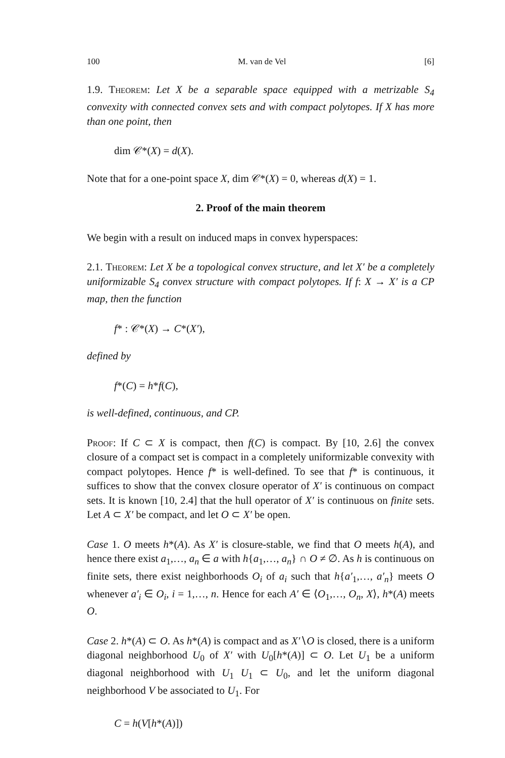100 M. van de Vel [6]
1.9. Theorem: Let X be a separable space equipped with a metrizable S<sub>4</sub> convexity with connected convex sets and with compact polytopes. If X has more than one point, then
dim 𝒞*(X) = d(X).
Note that for a one-point space X, dim 𝒞*(X) = 0, whereas d(X) = 1.
2. Proof of the main theorem
We begin with a result on induced maps in convex hyperspaces:
2.1. Theorem: Let X be a topological convex structure, and let X′ be a completely uniformizable S<sub>4</sub> convex structure with compact polytopes. If f: X → X′ is a CP map, then the function
f* : 𝒞*(X) → C*(X′),
defined by
f*(C) = h*f(C),
is well-defined, continuous, and CP.
Proof: If C ⊂ X is compact, then f(C) is compact. By [10, 2.6] the convex closure of a compact set is compact in a completely uniformizable convexity with compact polytopes. Hence f* is well-defined. To see that f* is continuous, it suffices to show that the convex closure operator of X′ is continuous on compact sets. It is known [10, 2.4] that the hull operator of X′ is continuous on finite sets. Let A ⊂ X′ be compact, and let O ⊂ X′ be open.
Case 1. O meets h*(A). As X′ is closure-stable, we find that O meets h(A), and hence there exist a<sub>1</sub>,…, a<sub>n</sub> ∈ a with h{a<sub>1</sub>,…, a<sub>n</sub>} ∩ O ≠ ∅. As h is continuous on finite sets, there exist neighborhoods O<sub>i</sub> of a<sub>i</sub> such that h{a′<sub>1</sub>,…, a′<sub>n</sub>} meets O whenever a′<sub>i</sub> ∈ O<sub>i</sub>, i = 1,…, n. Hence for each A′ ∈ ⟨O<sub>1</sub>,…, O<sub>n</sub>, X⟩, h*(A) meets O.
Case 2. h*(A) ⊂ O. As h*(A) is compact and as X′∖O is closed, there is a uniform diagonal neighborhood U<sub>0</sub> of X′ with U<sub>0</sub>[h*(A)] ⊂ O. Let U<sub>1</sub> be a uniform diagonal neighborhood with U<sub>1</sub> U<sub>1</sub> ⊂ U<sub>0</sub>, and let the uniform diagonal neighborhood V be associated to U<sub>1</sub>. For
C = h(V[h*(A)])